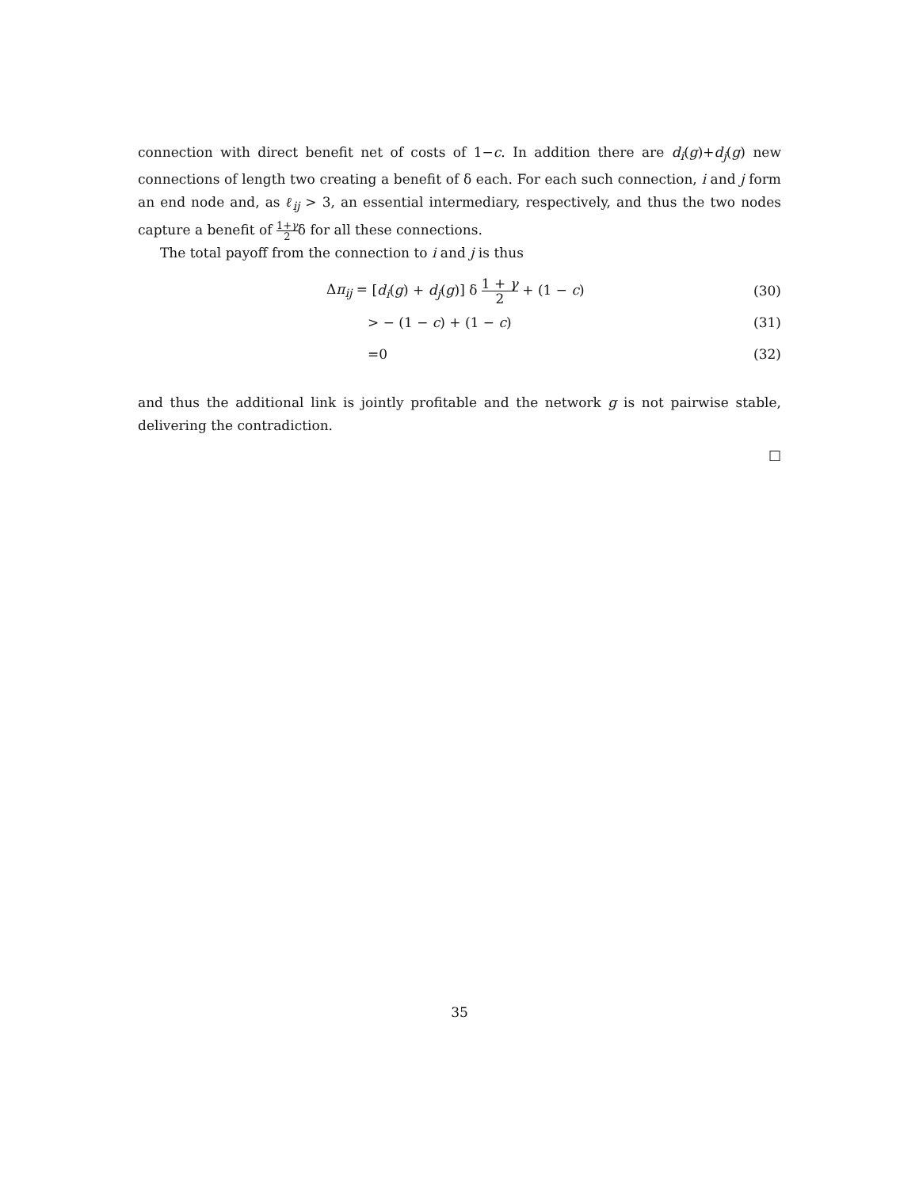connection with direct benefit net of costs of 1−c. In addition there are d<sub>i</sub>(g)+d<sub>j</sub>(g) new connections of length two creating a benefit of δ each. For each such connection, i and j form an end node and, as ℓ<sub>ij</sub> > 3, an essential intermediary, respectively, and thus the two nodes capture a benefit of 1+γ 2δ for all these connections.
The total payoff from the connection to i and j is thus
Δπ<sub>ij</sub> = [d<sub>i</sub>(g) + d<sub>j</sub>(g)] δ 1 + γ 2 + (1 − c) (30)
> − (1 − c) + (1 − c) (31)
=0 (32)
and thus the additional link is jointly profitable and the network g is not pairwise stable, delivering the contradiction.
□
35